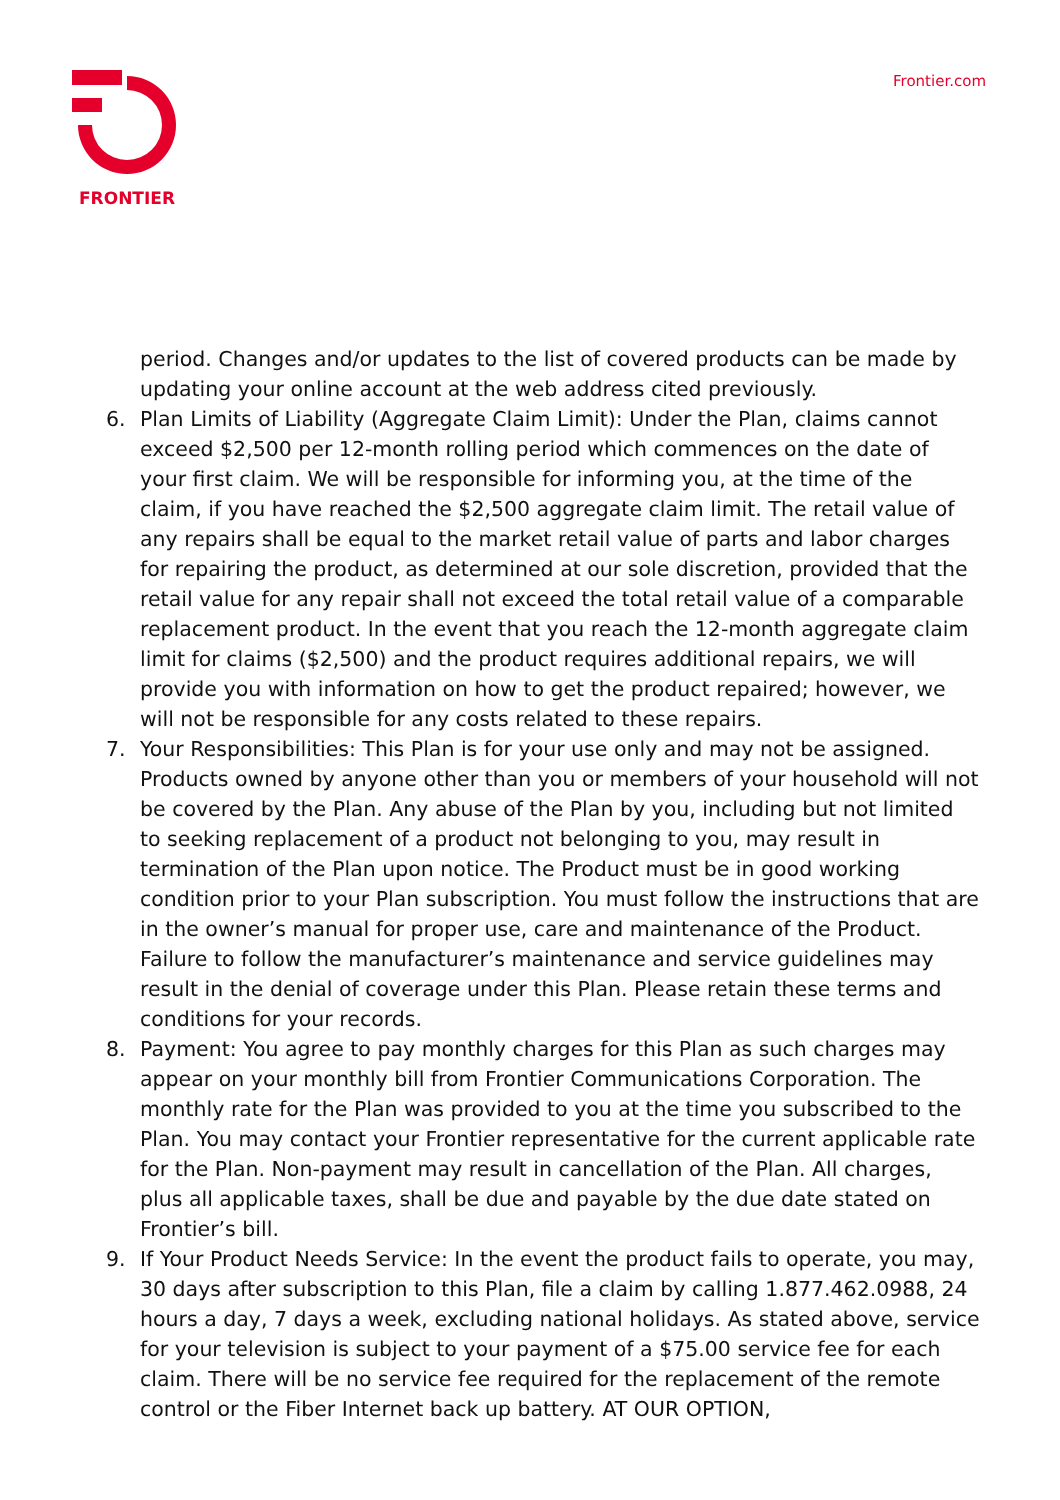FRONTIER Frontier.com
period. Changes and/or updates to the list of covered products can be made by updating your online account at the web address cited previously.
6. Plan Limits of Liability (Aggregate Claim Limit): Under the Plan, claims cannot exceed $2,500 per 12-month rolling period which commences on the date of your first claim. We will be responsible for informing you, at the time of the claim, if you have reached the $2,500 aggregate claim limit. The retail value of any repairs shall be equal to the market retail value of parts and labor charges for repairing the product, as determined at our sole discretion, provided that the retail value for any repair shall not exceed the total retail value of a comparable replacement product. In the event that you reach the 12-month aggregate claim limit for claims ($2,500) and the product requires additional repairs, we will provide you with information on how to get the product repaired; however, we will not be responsible for any costs related to these repairs.
7. Your Responsibilities: This Plan is for your use only and may not be assigned. Products owned by anyone other than you or members of your household will not be covered by the Plan. Any abuse of the Plan by you, including but not limited to seeking replacement of a product not belonging to you, may result in termination of the Plan upon notice. The Product must be in good working condition prior to your Plan subscription. You must follow the instructions that are in the owner’s manual for proper use, care and maintenance of the Product. Failure to follow the manufacturer’s maintenance and service guidelines may result in the denial of coverage under this Plan. Please retain these terms and conditions for your records.
8. Payment: You agree to pay monthly charges for this Plan as such charges may appear on your monthly bill from Frontier Communications Corporation. The monthly rate for the Plan was provided to you at the time you subscribed to the Plan. You may contact your Frontier representative for the current applicable rate for the Plan. Non-payment may result in cancellation of the Plan. All charges, plus all applicable taxes, shall be due and payable by the due date stated on Frontier’s bill.
9. If Your Product Needs Service: In the event the product fails to operate, you may, 30 days after subscription to this Plan, file a claim by calling 1.877.462.0988, 24 hours a day, 7 days a week, excluding national holidays. As stated above, service for your television is subject to your payment of a $75.00 service fee for each claim. There will be no service fee required for the replacement of the remote control or the Fiber Internet back up battery. AT OUR OPTION,